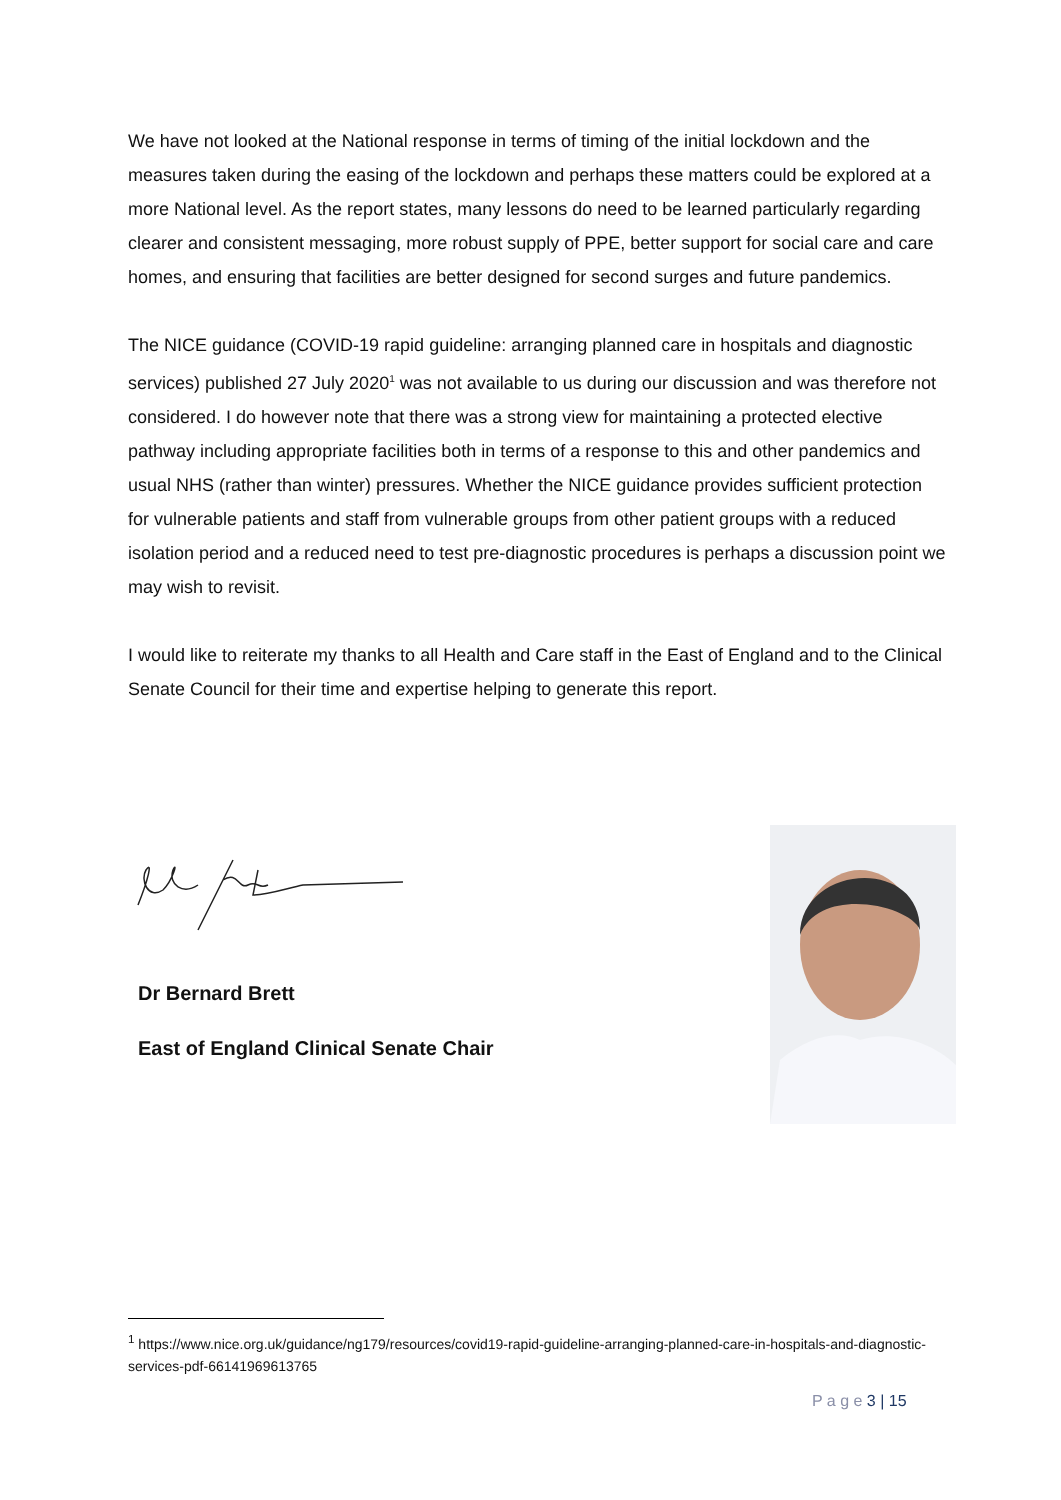We have not looked at the National response in terms of timing of the initial lockdown and the measures taken during the easing of the lockdown and perhaps these matters could be explored at a more National level. As the report states, many lessons do need to be learned particularly regarding clearer and consistent messaging, more robust supply of PPE, better support for social care and care homes, and ensuring that facilities are better designed for second surges and future pandemics.
The NICE guidance (COVID-19 rapid guideline: arranging planned care in hospitals and diagnostic services) published 27 July 2020<sup>1</sup> was not available to us during our discussion and was therefore not considered. I do however note that there was a strong view for maintaining a protected elective pathway including appropriate facilities both in terms of a response to this and other pandemics and usual NHS (rather than winter) pressures. Whether the NICE guidance provides sufficient protection for vulnerable patients and staff from vulnerable groups from other patient groups with a reduced isolation period and a reduced need to test pre-diagnostic procedures is perhaps a discussion point we may wish to revisit.
I would like to reiterate my thanks to all Health and Care staff in the East of England and to the Clinical Senate Council for their time and expertise helping to generate this report.
Dr Bernard Brett
East of England Clinical Senate Chair
<sup>1</sup> https://www.nice.org.uk/guidance/ng179/resources/covid19-rapid-guideline-arranging-planned-care-in-hospitals-and-diagnostic-services-pdf-66141969613765
P a g e 3 | 15